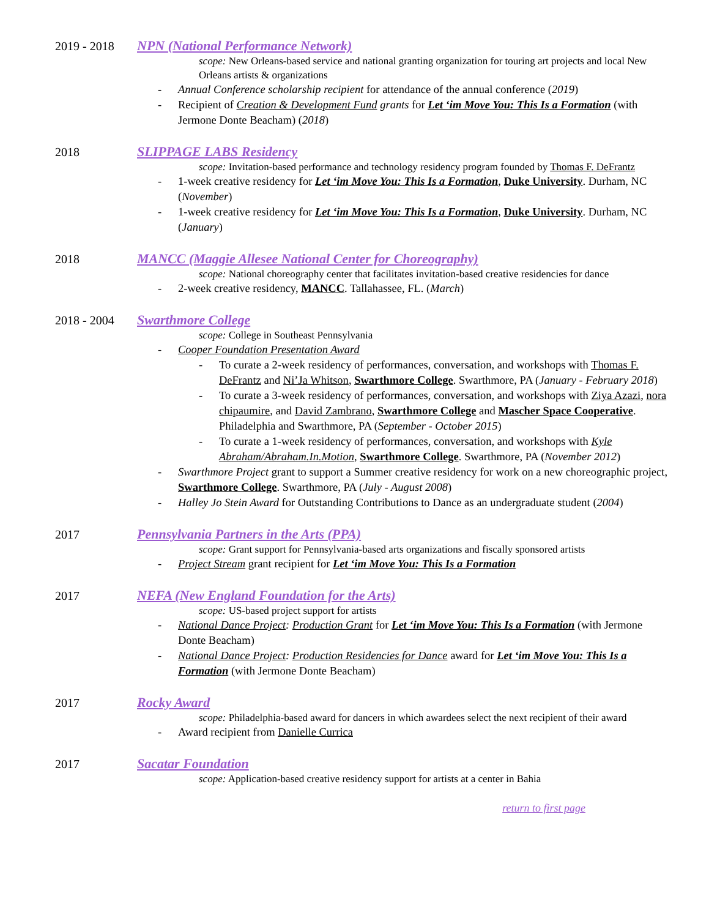2019 - 2018 NPN (National Performance Network)
scope: New Orleans-based service and national granting organization for touring art projects and local New Orleans artists & organizations
- Annual Conference scholarship recipient for attendance of the annual conference (2019)
- Recipient of Creation & Development Fund grants for Let ‘im Move You: This Is a Formation (with Jermone Donte Beacham) (2018)
2018 SLIPPAGE LABS Residency
scope: Invitation-based performance and technology residency program founded by Thomas F. DeFrantz
- 1-week creative residency for Let ‘im Move You: This Is a Formation, Duke University. Durham, NC (November)
- 1-week creative residency for Let ‘im Move You: This Is a Formation, Duke University. Durham, NC (January)
2018 MANCC (Maggie Allesee National Center for Choreography)
scope: National choreography center that facilitates invitation-based creative residencies for dance
- 2-week creative residency, MANCC. Tallahassee, FL. (March)
2018 - 2004 Swarthmore College
scope: College in Southeast Pennsylvania
- Cooper Foundation Presentation Award
- To curate a 2-week residency of performances, conversation, and workshops with Thomas F. DeFrantz and Ni’Ja Whitson, Swarthmore College. Swarthmore, PA (January - February 2018)
- To curate a 3-week residency of performances, conversation, and workshops with Ziya Azazi, nora chipaumire, and David Zambrano, Swarthmore College and Mascher Space Cooperative. Philadelphia and Swarthmore, PA (September - October 2015)
- To curate a 1-week residency of performances, conversation, and workshops with Kyle Abraham/Abraham.In.Motion, Swarthmore College. Swarthmore, PA (November 2012)
- Swarthmore Project grant to support a Summer creative residency for work on a new choreographic project, Swarthmore College. Swarthmore, PA (July - August 2008)
- Halley Jo Stein Award for Outstanding Contributions to Dance as an undergraduate student (2004)
2017 Pennsylvania Partners in the Arts (PPA)
scope: Grant support for Pennsylvania-based arts organizations and fiscally sponsored artists
- Project Stream grant recipient for Let ‘im Move You: This Is a Formation
2017 NEFA (New England Foundation for the Arts)
scope: US-based project support for artists
- National Dance Project: Production Grant for Let ‘im Move You: This Is a Formation (with Jermone Donte Beacham)
- National Dance Project: Production Residencies for Dance award for Let ‘im Move You: This Is a Formation (with Jermone Donte Beacham)
2017 Rocky Award
scope: Philadelphia-based award for dancers in which awardees select the next recipient of their award
- Award recipient from Danielle Currica
2017 Sacatar Foundation
scope: Application-based creative residency support for artists at a center in Bahia
return to first page